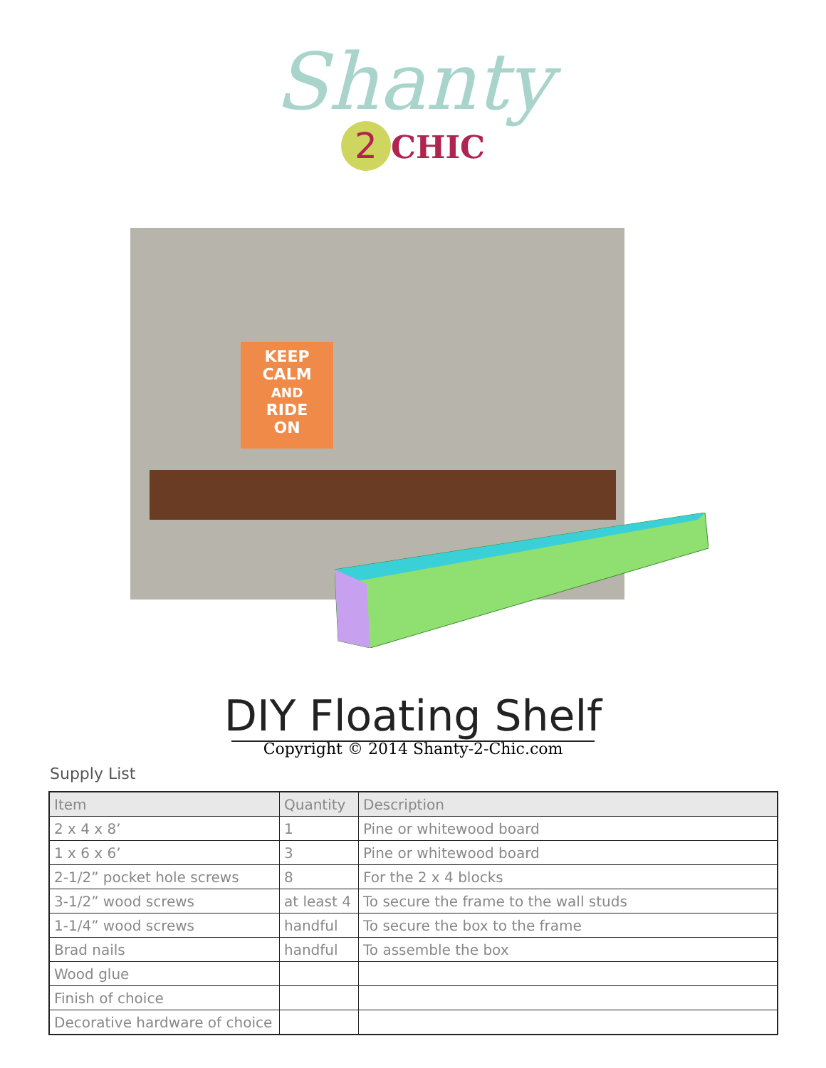Shanty
2 CHIC
KEEP
CALM
AND
RIDE
ON
DIY Floating Shelf
Copyright © 2014 Shanty-2-Chic.com
Supply List
| Item | Quantity | Description |
| --- | --- | --- |
| 2 x 4 x 8’ | 1 | Pine or whitewood board |
| 1 x 6 x 6’ | 3 | Pine or whitewood board |
| 2-1/2” pocket hole screws | 8 | For the 2 x 4 blocks |
| 3-1/2” wood screws | at least 4 | To secure the frame to the wall studs |
| 1-1/4” wood screws | handful | To secure the box to the frame |
| Brad nails | handful | To assemble the box |
| Wood glue | | |
| Finish of choice | | |
| Decorative hardware of choice | | |